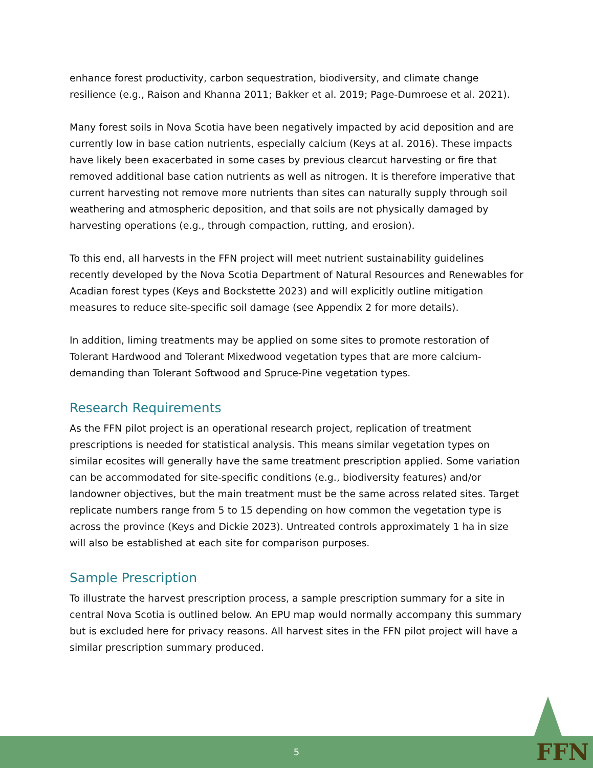enhance forest productivity, carbon sequestration, biodiversity, and climate change resilience (e.g., Raison and Khanna 2011; Bakker et al. 2019; Page-Dumroese et al. 2021).
Many forest soils in Nova Scotia have been negatively impacted by acid deposition and are currently low in base cation nutrients, especially calcium (Keys at al. 2016). These impacts have likely been exacerbated in some cases by previous clearcut harvesting or fire that removed additional base cation nutrients as well as nitrogen. It is therefore imperative that current harvesting not remove more nutrients than sites can naturally supply through soil weathering and atmospheric deposition, and that soils are not physically damaged by harvesting operations (e.g., through compaction, rutting, and erosion).
To this end, all harvests in the FFN project will meet nutrient sustainability guidelines recently developed by the Nova Scotia Department of Natural Resources and Renewables for Acadian forest types (Keys and Bockstette 2023) and will explicitly outline mitigation measures to reduce site-specific soil damage (see Appendix 2 for more details).
In addition, liming treatments may be applied on some sites to promote restoration of Tolerant Hardwood and Tolerant Mixedwood vegetation types that are more calcium-demanding than Tolerant Softwood and Spruce-Pine vegetation types.
Research Requirements
As the FFN pilot project is an operational research project, replication of treatment prescriptions is needed for statistical analysis. This means similar vegetation types on similar ecosites will generally have the same treatment prescription applied. Some variation can be accommodated for site-specific conditions (e.g., biodiversity features) and/or landowner objectives, but the main treatment must be the same across related sites. Target replicate numbers range from 5 to 15 depending on how common the vegetation type is across the province (Keys and Dickie 2023). Untreated controls approximately 1 ha in size will also be established at each site for comparison purposes.
Sample Prescription
To illustrate the harvest prescription process, a sample prescription summary for a site in central Nova Scotia is outlined below. An EPU map would normally accompany this summary but is excluded here for privacy reasons. All harvest sites in the FFN pilot project will have a similar prescription summary produced.
5 FFN